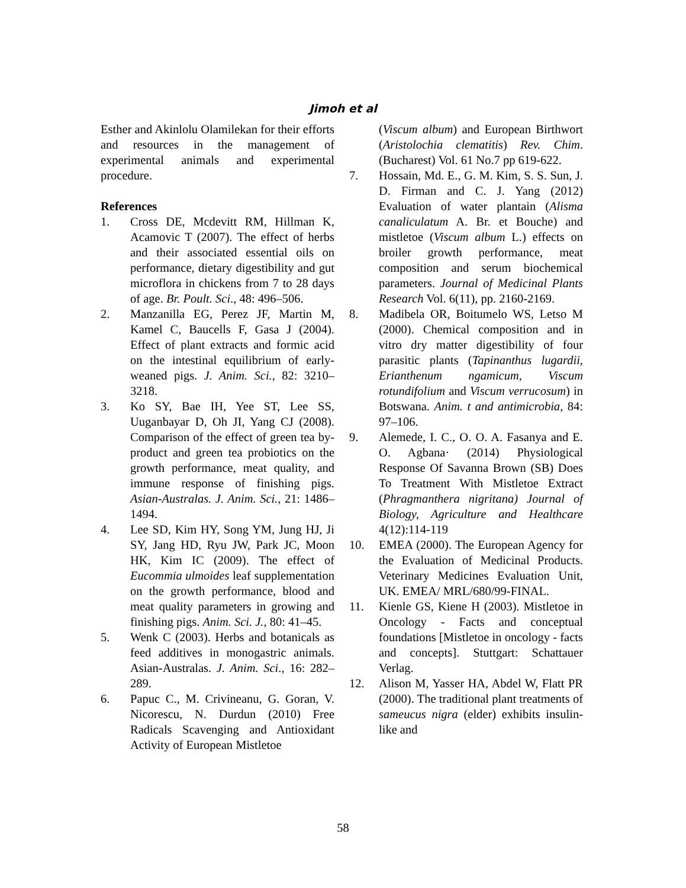Jimoh et al
Esther and Akinlolu Olamilekan for their efforts and resources in the management of experimental animals and experimental procedure.
References
1. Cross DE, Mcdevitt RM, Hillman K, Acamovic T (2007). The effect of herbs and their associated essential oils on performance, dietary digestibility and gut microflora in chickens from 7 to 28 days of age. Br. Poult. Sci., 48: 496–506.
2. Manzanilla EG, Perez JF, Martin M, Kamel C, Baucells F, Gasa J (2004). Effect of plant extracts and formic acid on the intestinal equilibrium of early-weaned pigs. J. Anim. Sci., 82: 3210–3218.
3. Ko SY, Bae IH, Yee ST, Lee SS, Uuganbayar D, Oh JI, Yang CJ (2008). Comparison of the effect of green tea by-product and green tea probiotics on the growth performance, meat quality, and immune response of finishing pigs. Asian-Australas. J. Anim. Sci., 21: 1486– 1494.
4. Lee SD, Kim HY, Song YM, Jung HJ, Ji SY, Jang HD, Ryu JW, Park JC, Moon HK, Kim IC (2009). The effect of Eucommia ulmoides leaf supplementation on the growth performance, blood and meat quality parameters in growing and finishing pigs. Anim. Sci. J., 80: 41–45.
5. Wenk C (2003). Herbs and botanicals as feed additives in monogastric animals. Asian-Australas. J. Anim. Sci., 16: 282–289.
6. Papuc C., M. Crivineanu, G. Goran, V. Nicorescu, N. Durdun (2010) Free Radicals Scavenging and Antioxidant Activity of European Mistletoe
(Viscum album) and European Birthwort (Aristolochia clematitis) Rev. Chim. (Bucharest) Vol. 61 No.7 pp 619-622.
7. Hossain, Md. E., G. M. Kim, S. S. Sun, J. D. Firman and C. J. Yang (2012) Evaluation of water plantain (Alisma canaliculatum A. Br. et Bouche) and mistletoe (Viscum album L.) effects on broiler growth performance, meat composition and serum biochemical parameters. Journal of Medicinal Plants Research Vol. 6(11), pp. 2160-2169.
8. Madibela OR, Boitumelo WS, Letso M (2000). Chemical composition and in vitro dry matter digestibility of four parasitic plants (Tapinanthus lugardii, Erianthenum ngamicum, Viscum rotundifolium and Viscum verrucosum) in Botswana. Anim. t and antimicrobia, 84: 97–106.
9. Alemede, I. C., O. O. A. Fasanya and E. O. Agbana· (2014) Physiological Response Of Savanna Brown (SB) Does To Treatment With Mistletoe Extract (Phragmanthera nigritana) Journal of Biology, Agriculture and Healthcare 4(12):114-119
10. EMEA (2000). The European Agency for the Evaluation of Medicinal Products. Veterinary Medicines Evaluation Unit, UK. EMEA/ MRL/680/99-FINAL.
11. Kienle GS, Kiene H (2003). Mistletoe in Oncology - Facts and conceptual foundations [Mistletoe in oncology - facts and concepts]. Stuttgart: Schattauer Verlag.
12. Alison M, Yasser HA, Abdel W, Flatt PR (2000). The traditional plant treatments of sameucus nigra (elder) exhibits insulin-like and
58